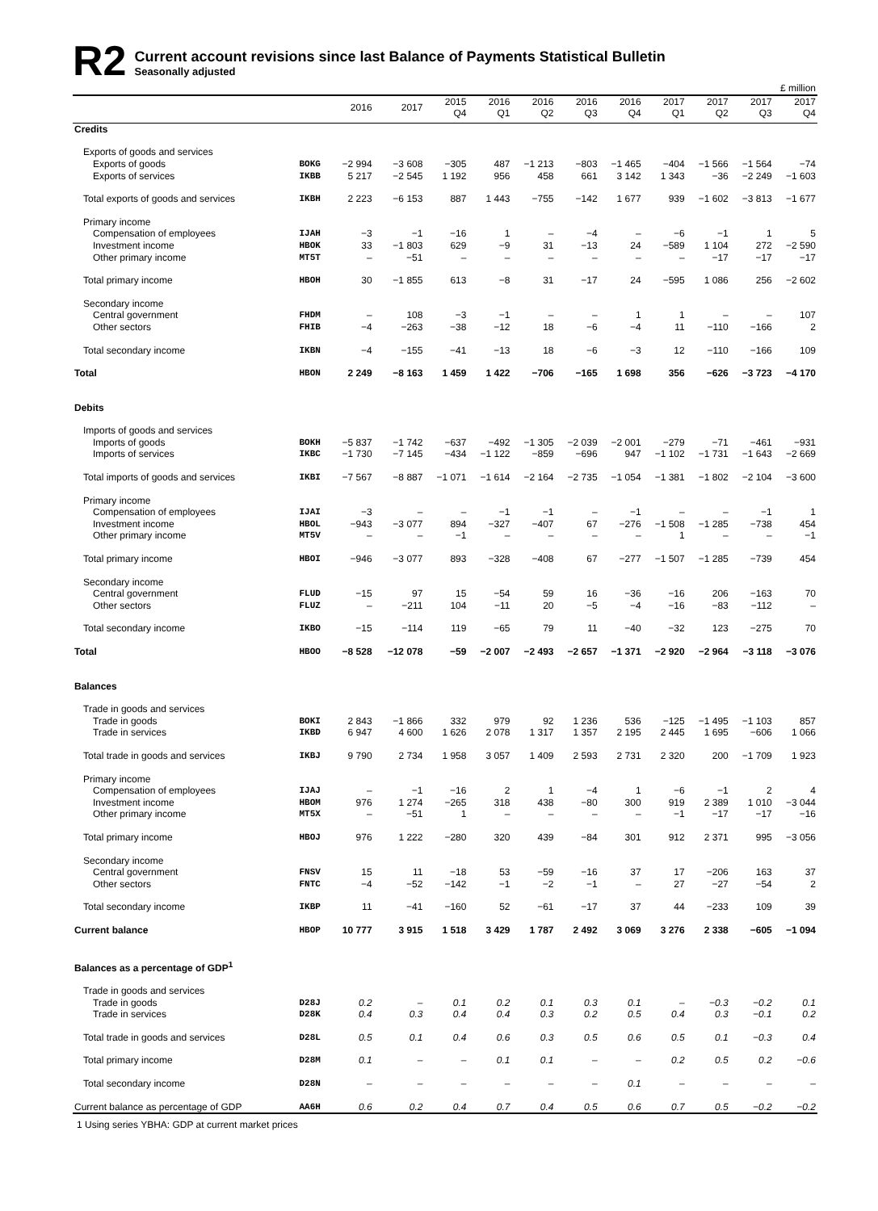R2
Current account revisions since last Balance of Payments Statistical Bulletin
Seasonally adjusted
| £ million | | | | | | | | | | | | |
| | | 2016 | 2017 | 2015 Q4 | 2016 Q1 | 2016 Q2 | 2016 Q3 | 2016 Q4 | 2017 Q1 | 2017 Q2 | 2017 Q3 | 2017 Q4 |
| Credits | | | | | | | | | | | | |
| Exports of goods and services | | | | | | | | | | | | |
| Exports of goods | BOKG | −2 994 | −3 608 | −305 | 487 | −1 213 | −803 | −1 465 | −404 | −1 566 | −1 564 | −74 |
| Exports of services | IKBB | 5 217 | −2 545 | 1 192 | 956 | 458 | 661 | 3 142 | 1 343 | −36 | −2 249 | −1 603 |
| Total exports of goods and services | IKBH | 2 223 | −6 153 | 887 | 1 443 | −755 | −142 | 1 677 | 939 | −1 602 | −3 813 | −1 677 |
| Primary income | | | | | | | | | | | | |
| Compensation of employees | IJAH | −3 | −1 | −16 | 1 | – | −4 | – | −6 | −1 | 1 | 5 |
| Investment income | HBOK | 33 | −1 803 | 629 | −9 | 31 | −13 | 24 | −589 | 1 104 | 272 | −2 590 |
| Other primary income | MT5T | – | −51 | – | – | – | – | – | – | −17 | −17 | −17 |
| Total primary income | HBOH | 30 | −1 855 | 613 | −8 | 31 | −17 | 24 | −595 | 1 086 | 256 | −2 602 |
| Secondary income | | | | | | | | | | | | |
| Central government | FHDM | – | 108 | −3 | −1 | – | – | 1 | 1 | – | – | 107 |
| Other sectors | FHIB | −4 | −263 | −38 | −12 | 18 | −6 | −4 | 11 | −110 | −166 | 2 |
| Total secondary income | IKBN | −4 | −155 | −41 | −13 | 18 | −6 | −3 | 12 | −110 | −166 | 109 |
| Total | HBON | 2 249 | −8 163 | 1 459 | 1 422 | −706 | −165 | 1 698 | 356 | −626 | −3 723 | −4 170 |
| Debits | | | | | | | | | | | | |
| Imports of goods and services | | | | | | | | | | | | |
| Imports of goods | BOKH | −5 837 | −1 742 | −637 | −492 | −1 305 | −2 039 | −2 001 | −279 | −71 | −461 | −931 |
| Imports of services | IKBC | −1 730 | −7 145 | −434 | −1 122 | −859 | −696 | 947 | −1 102 | −1 731 | −1 643 | −2 669 |
| Total imports of goods and services | IKBI | −7 567 | −8 887 | −1 071 | −1 614 | −2 164 | −2 735 | −1 054 | −1 381 | −1 802 | −2 104 | −3 600 |
| Primary income | | | | | | | | | | | | |
| Compensation of employees | IJAI | −3 | – | – | −1 | −1 | – | −1 | – | – | −1 | 1 |
| Investment income | HBOL | −943 | −3 077 | 894 | −327 | −407 | 67 | −276 | −1 508 | −1 285 | −738 | 454 |
| Other primary income | MT5V | – | – | −1 | – | – | – | – | 1 | – | – | −1 |
| Total primary income | HBOI | −946 | −3 077 | 893 | −328 | −408 | 67 | −277 | −1 507 | −1 285 | −739 | 454 |
| Secondary income | | | | | | | | | | | | |
| Central government | FLUD | −15 | 97 | 15 | −54 | 59 | 16 | −36 | −16 | 206 | −163 | 70 |
| Other sectors | FLUZ | – | −211 | 104 | −11 | 20 | −5 | −4 | −16 | −83 | −112 | – |
| Total secondary income | IKBO | −15 | −114 | 119 | −65 | 79 | 11 | −40 | −32 | 123 | −275 | 70 |
| Total | HBOO | −8 528 | −12 078 | −59 | −2 007 | −2 493 | −2 657 | −1 371 | −2 920 | −2 964 | −3 118 | −3 076 |
| Balances | | | | | | | | | | | | |
| Trade in goods and services | | | | | | | | | | | | |
| Trade in goods | BOKI | 2 843 | −1 866 | 332 | 979 | 92 | 1 236 | 536 | −125 | −1 495 | −1 103 | 857 |
| Trade in services | IKBD | 6 947 | 4 600 | 1 626 | 2 078 | 1 317 | 1 357 | 2 195 | 2 445 | 1 695 | −606 | 1 066 |
| Total trade in goods and services | IKBJ | 9 790 | 2 734 | 1 958 | 3 057 | 1 409 | 2 593 | 2 731 | 2 320 | 200 | −1 709 | 1 923 |
| Primary income | | | | | | | | | | | | |
| Compensation of employees | IJAJ | – | −1 | −16 | 2 | 1 | −4 | 1 | −6 | −1 | 2 | 4 |
| Investment income | HBOM | 976 | 1 274 | −265 | 318 | 438 | −80 | 300 | 919 | 2 389 | 1 010 | −3 044 |
| Other primary income | MT5X | – | −51 | 1 | – | – | – | – | −1 | −17 | −17 | −16 |
| Total primary income | HBOJ | 976 | 1 222 | −280 | 320 | 439 | −84 | 301 | 912 | 2 371 | 995 | −3 056 |
| Secondary income | | | | | | | | | | | | |
| Central government | FNSV | 15 | 11 | −18 | 53 | −59 | −16 | 37 | 17 | −206 | 163 | 37 |
| Other sectors | FNTC | −4 | −52 | −142 | −1 | −2 | −1 | – | 27 | −27 | −54 | 2 |
| Total secondary income | IKBP | 11 | −41 | −160 | 52 | −61 | −17 | 37 | 44 | −233 | 109 | 39 |
| Current balance | HBOP | 10 777 | 3 915 | 1 518 | 3 429 | 1 787 | 2 492 | 3 069 | 3 276 | 2 338 | −605 | −1 094 |
| Balances as a percentage of GDP<sup>1</sup> | | | | | | | | | | | | |
| Trade in goods and services | | | | | | | | | | | | |
| Trade in goods | D28J | 0.2 | – | 0.1 | 0.2 | 0.1 | 0.3 | 0.1 | – | −0.3 | −0.2 | 0.1 |
| Trade in services | D28K | 0.4 | 0.3 | 0.4 | 0.4 | 0.3 | 0.2 | 0.5 | 0.4 | 0.3 | −0.1 | 0.2 |
| Total trade in goods and services | D28L | 0.5 | 0.1 | 0.4 | 0.6 | 0.3 | 0.5 | 0.6 | 0.5 | 0.1 | −0.3 | 0.4 |
| Total primary income | D28M | 0.1 | – | – | 0.1 | 0.1 | – | – | 0.2 | 0.5 | 0.2 | −0.6 |
| Total secondary income | D28N | – | – | – | – | – | – | 0.1 | – | – | – | – |
| Current balance as percentage of GDP | AA6H | 0.6 | 0.2 | 0.4 | 0.7 | 0.4 | 0.5 | 0.6 | 0.7 | 0.5 | −0.2 | −0.2 |
1 Using series YBHA: GDP at current market prices